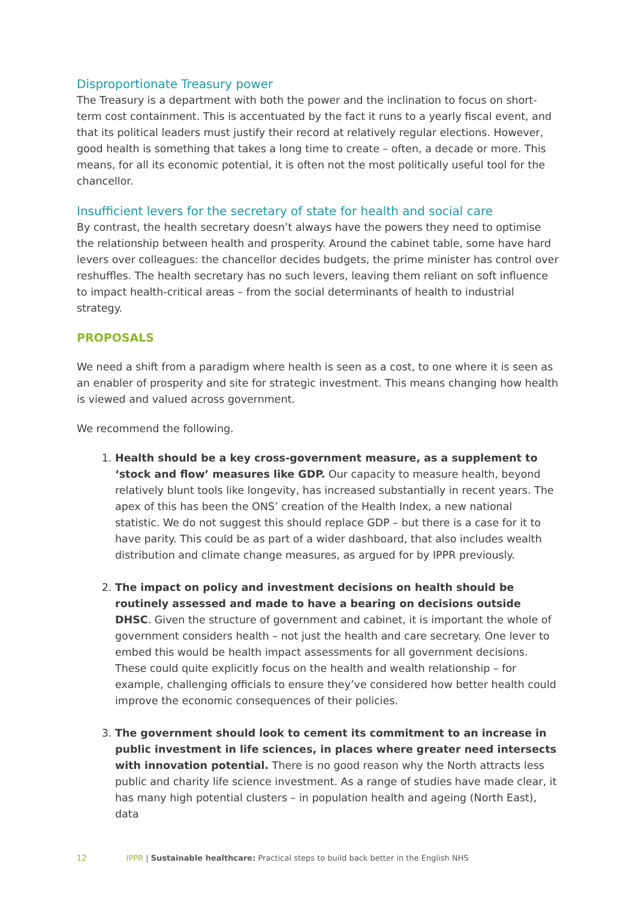Disproportionate Treasury power
The Treasury is a department with both the power and the inclination to focus on short-term cost containment. This is accentuated by the fact it runs to a yearly fiscal event, and that its political leaders must justify their record at relatively regular elections. However, good health is something that takes a long time to create – often, a decade or more. This means, for all its economic potential, it is often not the most politically useful tool for the chancellor.
Insufficient levers for the secretary of state for health and social care
By contrast, the health secretary doesn’t always have the powers they need to optimise the relationship between health and prosperity. Around the cabinet table, some have hard levers over colleagues: the chancellor decides budgets, the prime minister has control over reshuffles. The health secretary has no such levers, leaving them reliant on soft influence to impact health-critical areas – from the social determinants of health to industrial strategy.
PROPOSALS
We need a shift from a paradigm where health is seen as a cost, to one where it is seen as an enabler of prosperity and site for strategic investment. This means changing how health is viewed and valued across government.
We recommend the following.
1. Health should be a key cross-government measure, as a supplement to ‘stock and flow’ measures like GDP. Our capacity to measure health, beyond relatively blunt tools like longevity, has increased substantially in recent years. The apex of this has been the ONS’ creation of the Health Index, a new national statistic. We do not suggest this should replace GDP – but there is a case for it to have parity. This could be as part of a wider dashboard, that also includes wealth distribution and climate change measures, as argued for by IPPR previously.
2. The impact on policy and investment decisions on health should be routinely assessed and made to have a bearing on decisions outside DHSC. Given the structure of government and cabinet, it is important the whole of government considers health – not just the health and care secretary. One lever to embed this would be health impact assessments for all government decisions. These could quite explicitly focus on the health and wealth relationship – for example, challenging officials to ensure they’ve considered how better health could improve the economic consequences of their policies.
3. The government should look to cement its commitment to an increase in public investment in life sciences, in places where greater need intersects with innovation potential. There is no good reason why the North attracts less public and charity life science investment. As a range of studies have made clear, it has many high potential clusters – in population health and ageing (North East), data
12 IPPR | Sustainable healthcare: Practical steps to build back better in the English NHS